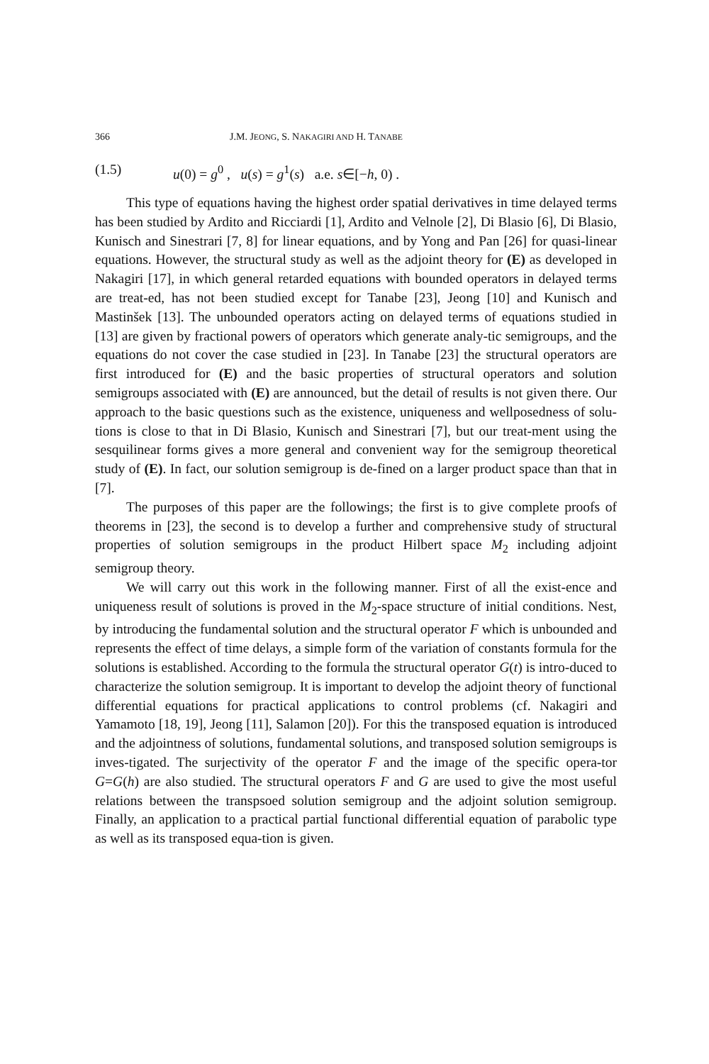366 J.M. JEONG, S. NAKAGIRI AND H. TANABE
(1.5) u(0) = g<sup>0</sup> , u(s) = g<sup>1</sup>(s) a.e. s∈[−h, 0) .
This type of equations having the highest order spatial derivatives in time delayed terms has been studied by Ardito and Ricciardi [1], Ardito and Velnole [2], Di Blasio [6], Di Blasio, Kunisch and Sinestrari [7, 8] for linear equations, and by Yong and Pan [26] for quasi-linear equations. However, the structural study as well as the adjoint theory for (E) as developed in Nakagiri [17], in which general retarded equations with bounded operators in delayed terms are treat-ed, has not been studied except for Tanabe [23], Jeong [10] and Kunisch and Mastinšek [13]. The unbounded operators acting on delayed terms of equations studied in [13] are given by fractional powers of operators which generate analy-tic semigroups, and the equations do not cover the case studied in [23]. In Tanabe [23] the structural operators are first introduced for (E) and the basic properties of structural operators and solution semigroups associated with (E) are announced, but the detail of results is not given there. Our approach to the basic questions such as the existence, uniqueness and wellposedness of solu-tions is close to that in Di Blasio, Kunisch and Sinestrari [7], but our treat-ment using the sesquilinear forms gives a more general and convenient way for the semigroup theoretical study of (E). In fact, our solution semigroup is de-fined on a larger product space than that in [7].
The purposes of this paper are the followings; the first is to give complete proofs of theorems in [23], the second is to develop a further and comprehensive study of structural properties of solution semigroups in the product Hilbert space M<sub>2</sub> including adjoint semigroup theory.
We will carry out this work in the following manner. First of all the exist-ence and uniqueness result of solutions is proved in the M<sub>2</sub>-space structure of initial conditions. Nest, by introducing the fundamental solution and the structural operator F which is unbounded and represents the effect of time delays, a simple form of the variation of constants formula for the solutions is established. According to the formula the structural operator G(t) is intro-duced to characterize the solution semigroup. It is important to develop the adjoint theory of functional differential equations for practical applications to control problems (cf. Nakagiri and Yamamoto [18, 19], Jeong [11], Salamon [20]). For this the transposed equation is introduced and the adjointness of solutions, fundamental solutions, and transposed solution semigroups is inves-tigated. The surjectivity of the operator F and the image of the specific opera-tor G=G(h) are also studied. The structural operators F and G are used to give the most useful relations between the transpsoed solution semigroup and the adjoint solution semigroup. Finally, an application to a practical partial functional differential equation of parabolic type as well as its transposed equa-tion is given.